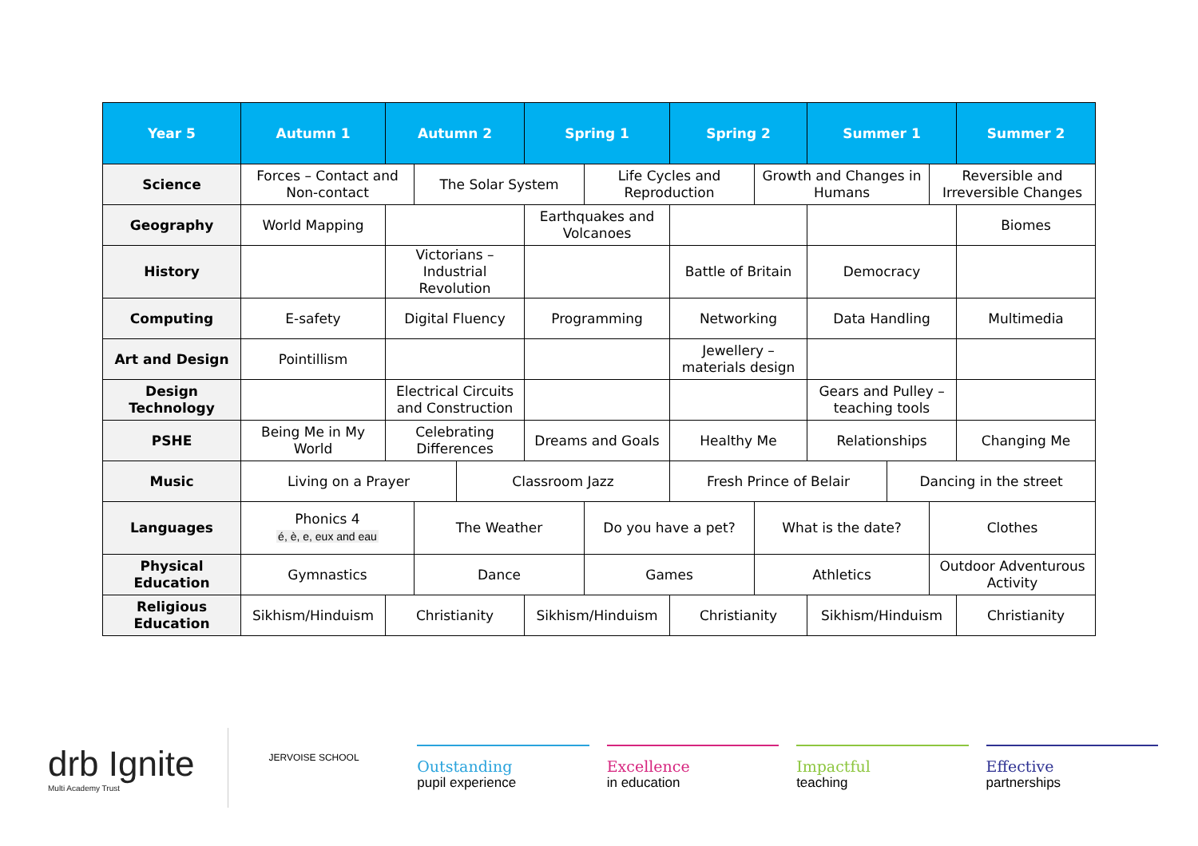| Year 5 | Autumn 1 | Autumn 2 | | | Spring 1 | | Spring 2 | | Summer 1 | | | Summer 2 |
| --- | --- | --- | --- | --- | --- | --- | --- | --- | --- | --- | --- | --- |
| Science | Forces – Contact and Non-contact | | The Solar System | | | Life Cycles and Reproduction | | Growth and Changes in Humans | | | Reversible and Irreversible Changes | |
| Geography | World Mapping | | | | Earthquakes and Volcanoes | | | | | | | Biomes |
| History | | Victorians – Industrial Revolution | | | | | Battle of Britain | | Democracy | | | |
| Computing | E-safety | Digital Fluency | | | Programming | | Networking | | Data Handling | | | Multimedia |
| Art and Design | Pointillism | | | | | | Jewellery – materials design | | | | | |
| Design Technology | | Electrical Circuits and Construction | | | | | | | Gears and Pulley – teaching tools | | | |
| PSHE | Being Me in My World | Celebrating Differences | | | Dreams and Goals | | Healthy Me | | Relationships | | | Changing Me |
| Music | Living on a Prayer | | | Classroom Jazz | | | Fresh Prince of Belair | | | Dancing in the street | | |
| Languages | Phonics 4 é, è, e, eux and eau | | The Weather | | | Do you have a pet? | | What is the date? | | | Clothes | |
| Physical Education | Gymnastics | | Dance | | | Games | | Athletics | | | Outdoor Adventurous Activity | |
| Religious Education | Sikhism/Hinduism | Christianity | | | Sikhism/Hinduism | | Christianity | | Sikhism/Hinduism | | | Christianity |
drb Ignite
Multi Academy Trust
JERVOISE SCHOOL
Outstanding
pupil experience
Excellence
in education
Impactful
teaching
Effective
partnerships